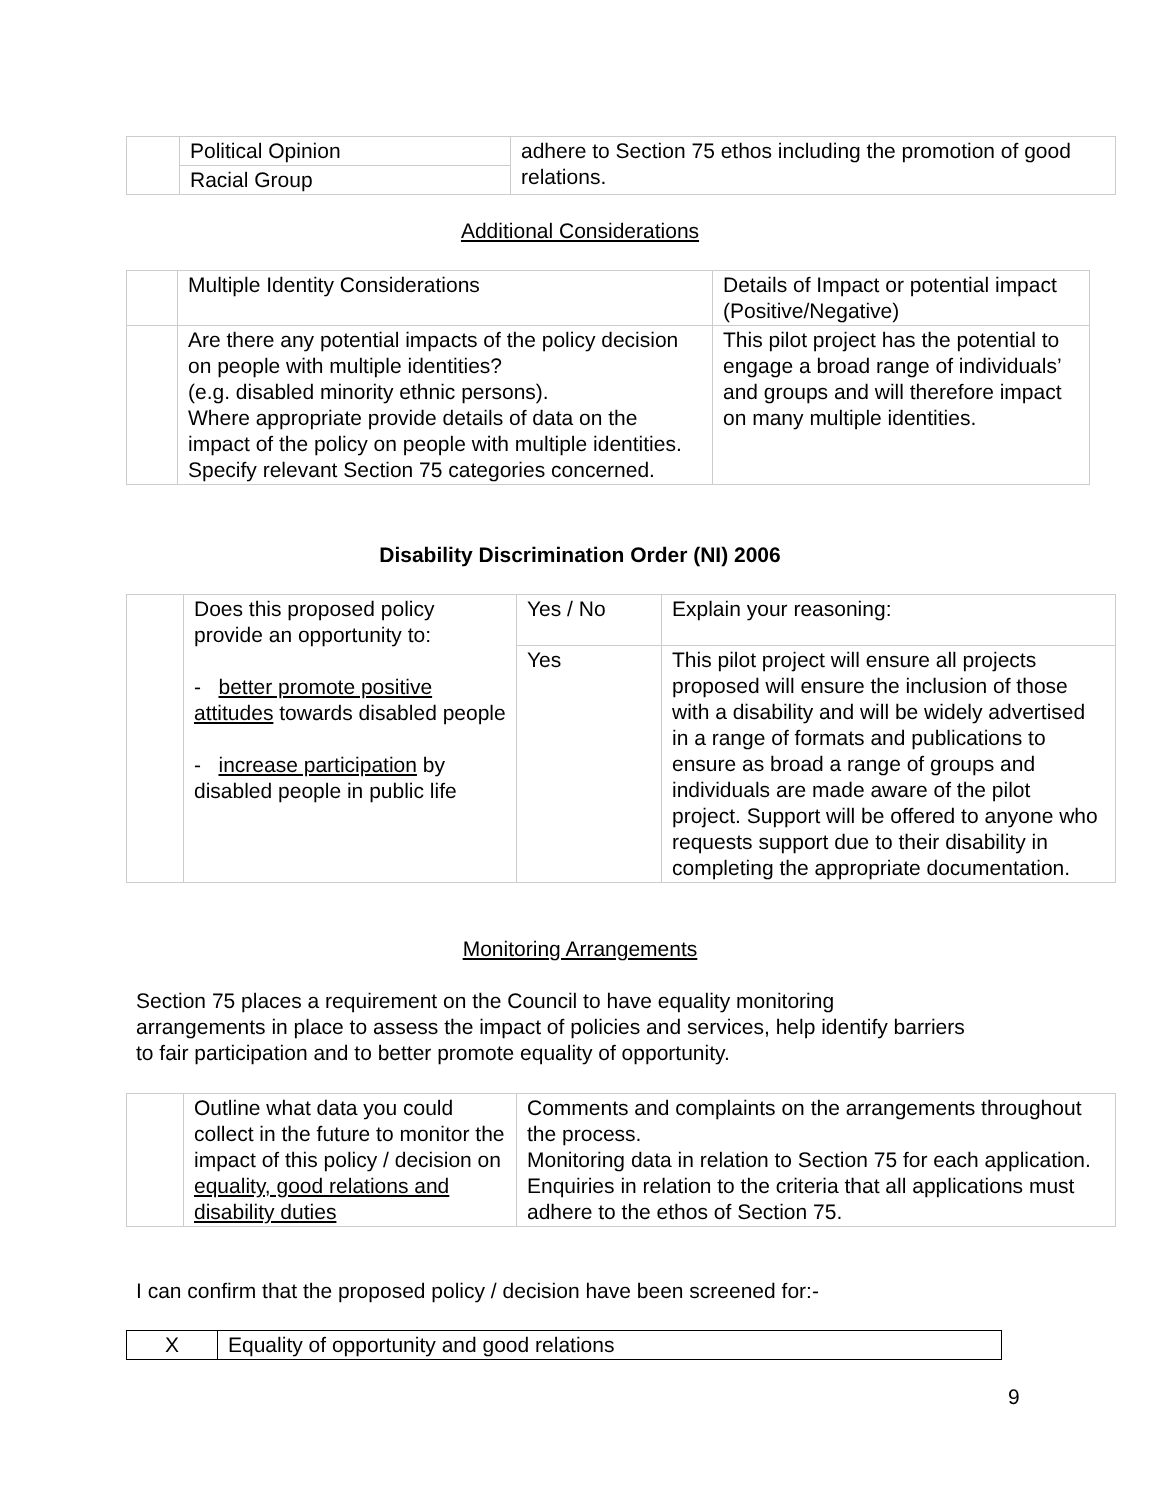| | Political Opinion | adhere to Section 75 ethos including the promotion of good relations. |
| | Racial Group | |
Additional Considerations
| | Multiple Identity Considerations | Details of Impact or potential impact (Positive/Negative) |
| | Are there any potential impacts of the policy decision on people with multiple identities? (e.g. disabled minority ethnic persons). Where appropriate provide details of data on the impact of the policy on people with multiple identities. Specify relevant Section 75 categories concerned. | This pilot project has the potential to engage a broad range of individuals’ and groups and will therefore impact on many multiple identities. |
Disability Discrimination Order (NI) 2006
| | Does this proposed policy provide an opportunity to: - better promote positive attitudes towards disabled people - increase participation by disabled people in public life | Yes / No | Explain your reasoning: |
| | | Yes | This pilot project will ensure all projects proposed will ensure the inclusion of those with a disability and will be widely advertised in a range of formats and publications to ensure as broad a range of groups and individuals are made aware of the pilot project. Support will be offered to anyone who requests support due to their disability in completing the appropriate documentation. |
Monitoring Arrangements
Section 75 places a requirement on the Council to have equality monitoring arrangements in place to assess the impact of policies and services, help identify barriers to fair participation and to better promote equality of opportunity.
| | Outline what data you could collect in the future to monitor the impact of this policy / decision on equality, good relations and disability duties | Comments and complaints on the arrangements throughout the process. Monitoring data in relation to Section 75 for each application. Enquiries in relation to the criteria that all applications must adhere to the ethos of Section 75. |
I can confirm that the proposed policy / decision have been screened for:-
| X | Equality of opportunity and good relations |
9